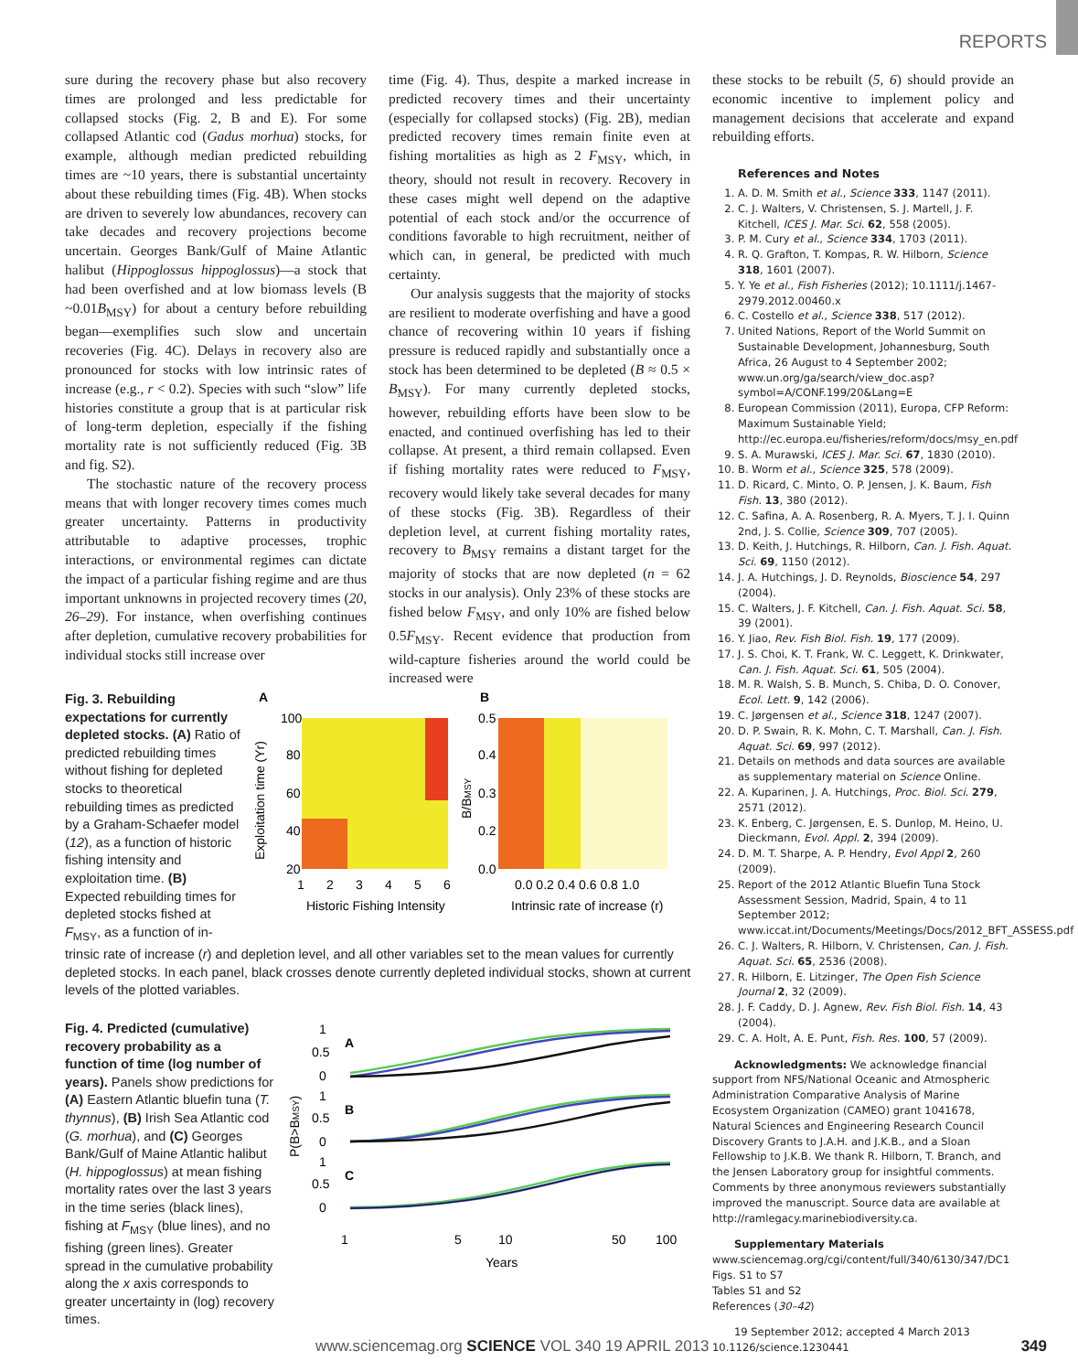REPORTS
sure during the recovery phase but also recovery times are prolonged and less predictable for collapsed stocks (Fig. 2, B and E). For some collapsed Atlantic cod (Gadus morhua) stocks, for example, although median predicted rebuilding times are ~10 years, there is substantial uncertainty about these rebuilding times (Fig. 4B). When stocks are driven to severely low abundances, recovery can take decades and recovery projections become uncertain. Georges Bank/Gulf of Maine Atlantic halibut (Hippoglossus hippoglossus)—a stock that had been overfished and at low biomass levels (B ~0.01B<sub>MSY</sub>) for about a century before rebuilding began—exemplifies such slow and uncertain recoveries (Fig. 4C). Delays in recovery also are pronounced for stocks with low intrinsic rates of increase (e.g., r < 0.2). Species with such “slow” life histories constitute a group that is at particular risk of long-term depletion, especially if the fishing mortality rate is not sufficiently reduced (Fig. 3B and fig. S2).
The stochastic nature of the recovery process means that with longer recovery times comes much greater uncertainty. Patterns in productivity attributable to adaptive processes, trophic interactions, or environmental regimes can dictate the impact of a particular fishing regime and are thus important unknowns in projected recovery times (20, 26–29). For instance, when overfishing continues after depletion, cumulative recovery probabilities for individual stocks still increase over
time (Fig. 4). Thus, despite a marked increase in predicted recovery times and their uncertainty (especially for collapsed stocks) (Fig. 2B), median predicted recovery times remain finite even at fishing mortalities as high as 2 F<sub>MSY</sub>, which, in theory, should not result in recovery. Recovery in these cases might well depend on the adaptive potential of each stock and/or the occurrence of conditions favorable to high recruitment, neither of which can, in general, be predicted with much certainty.
Our analysis suggests that the majority of stocks are resilient to moderate overfishing and have a good chance of recovering within 10 years if fishing pressure is reduced rapidly and substantially once a stock has been determined to be depleted (B ≈ 0.5 × B<sub>MSY</sub>). For many currently depleted stocks, however, rebuilding efforts have been slow to be enacted, and continued overfishing has led to their collapse. At present, a third remain collapsed. Even if fishing mortality rates were reduced to F<sub>MSY</sub>, recovery would likely take several decades for many of these stocks (Fig. 3B). Regardless of their depletion level, at current fishing mortality rates, recovery to B<sub>MSY</sub> remains a distant target for the majority of stocks that are now depleted (n = 62 stocks in our analysis). Only 23% of these stocks are fished below F<sub>MSY</sub>, and only 10% are fished below 0.5F<sub>MSY</sub>. Recent evidence that production from wild-capture fisheries around the world could be increased were
these stocks to be rebuilt (5, 6) should provide an economic incentive to implement policy and management decisions that accelerate and expand rebuilding efforts.
References and Notes
1. A. D. M. Smith et al., Science 333, 1147 (2011).
2. C. J. Walters, V. Christensen, S. J. Martell, J. F. Kitchell, ICES J. Mar. Sci. 62, 558 (2005).
3. P. M. Cury et al., Science 334, 1703 (2011).
4. R. Q. Grafton, T. Kompas, R. W. Hilborn, Science 318, 1601 (2007).
5. Y. Ye et al., Fish Fisheries (2012); 10.1111/j.1467-2979.2012.00460.x
6. C. Costello et al., Science 338, 517 (2012).
7. United Nations, Report of the World Summit on Sustainable Development, Johannesburg, South Africa, 26 August to 4 September 2002; www.un.org/ga/search/view_doc.asp?symbol=A/CONF.199/20&Lang=E
8. European Commission (2011), Europa, CFP Reform: Maximum Sustainable Yield; http://ec.europa.eu/fisheries/reform/docs/msy_en.pdf
9. S. A. Murawski, ICES J. Mar. Sci. 67, 1830 (2010).
10. B. Worm et al., Science 325, 578 (2009).
11. D. Ricard, C. Minto, O. P. Jensen, J. K. Baum, Fish Fish. 13, 380 (2012).
12. C. Safina, A. A. Rosenberg, R. A. Myers, T. J. I. Quinn 2nd, J. S. Collie, Science 309, 707 (2005).
13. D. Keith, J. Hutchings, R. Hilborn, Can. J. Fish. Aquat. Sci. 69, 1150 (2012).
14. J. A. Hutchings, J. D. Reynolds, Bioscience 54, 297 (2004).
15. C. Walters, J. F. Kitchell, Can. J. Fish. Aquat. Sci. 58, 39 (2001).
16. Y. Jiao, Rev. Fish Biol. Fish. 19, 177 (2009).
17. J. S. Choi, K. T. Frank, W. C. Leggett, K. Drinkwater, Can. J. Fish. Aquat. Sci. 61, 505 (2004).
18. M. R. Walsh, S. B. Munch, S. Chiba, D. O. Conover, Ecol. Lett. 9, 142 (2006).
19. C. Jørgensen et al., Science 318, 1247 (2007).
20. D. P. Swain, R. K. Mohn, C. T. Marshall, Can. J. Fish. Aquat. Sci. 69, 997 (2012).
21. Details on methods and data sources are available as supplementary material on Science Online.
22. A. Kuparinen, J. A. Hutchings, Proc. Biol. Sci. 279, 2571 (2012).
23. K. Enberg, C. Jørgensen, E. S. Dunlop, M. Heino, U. Dieckmann, Evol. Appl. 2, 394 (2009).
24. D. M. T. Sharpe, A. P. Hendry, Evol Appl 2, 260 (2009).
25. Report of the 2012 Atlantic Bluefin Tuna Stock Assessment Session, Madrid, Spain, 4 to 11 September 2012; www.iccat.int/Documents/Meetings/Docs/2012_BFT_ASSESS.pdf
26. C. J. Walters, R. Hilborn, V. Christensen, Can. J. Fish. Aquat. Sci. 65, 2536 (2008).
27. R. Hilborn, E. Litzinger, The Open Fish Science Journal 2, 32 (2009).
28. J. F. Caddy, D. J. Agnew, Rev. Fish Biol. Fish. 14, 43 (2004).
29. C. A. Holt, A. E. Punt, Fish. Res. 100, 57 (2009).
Acknowledgments: We acknowledge financial support from NFS/National Oceanic and Atmospheric Administration Comparative Analysis of Marine Ecosystem Organization (CAMEO) grant 1041678, Natural Sciences and Engineering Research Council Discovery Grants to J.A.H. and J.K.B., and a Sloan Fellowship to J.K.B. We thank R. Hilborn, T. Branch, and the Jensen Laboratory group for insightful comments. Comments by three anonymous reviewers substantially improved the manuscript. Source data are available at http://ramlegacy.marinebiodiversity.ca.
Supplementary Materials
www.sciencemag.org/cgi/content/full/340/6130/347/DC1
Figs. S1 to S7
Tables S1 and S2
References (30–42)
19 September 2012; accepted 4 March 2013
10.1126/science.1230441
Fig. 3. Rebuilding expectations for currently depleted stocks. (A) Ratio of predicted rebuilding times without fishing for depleted stocks to theoretical rebuilding times as predicted by a Graham-Schaefer model (12), as a function of historic fishing intensity and exploitation time. (B) Expected rebuilding times for depleted stocks fished at F<sub>MSY</sub>, as a function of in-
A
100
80
60
40
20
1
2
3
4
5
6
Historic Fishing Intensity
Exploitation time (Yr)
B
0.5
0.4
0.3
0.2
0.0
0.0 0.2 0.4 0.6 0.8 1.0
Intrinsic rate of increase (r)
B/BMSY
trinsic rate of increase (r) and depletion level, and all other variables set to the mean values for currently depleted stocks. In each panel, black crosses denote currently depleted individual stocks, shown at current levels of the plotted variables.
Fig. 4. Predicted (cumulative) recovery probability as a function of time (log number of years). Panels show predictions for (A) Eastern Atlantic bluefin tuna (T. thynnus), (B) Irish Sea Atlantic cod (G. morhua), and (C) Georges Bank/Gulf of Maine Atlantic halibut (H. hippoglossus) at mean fishing mortality rates over the last 3 years in the time series (black lines), fishing at F<sub>MSY</sub> (blue lines), and no fishing (green lines). Greater spread in the cumulative probability along the x axis corresponds to greater uncertainty in (log) recovery times.
1
0.5
0
A
1
0.5
0
B
1
0.5
0
C
P(B>BMSY)
1
5
10
50
100
Years
www.sciencemag.org SCIENCE VOL 340 19 APRIL 2013 349